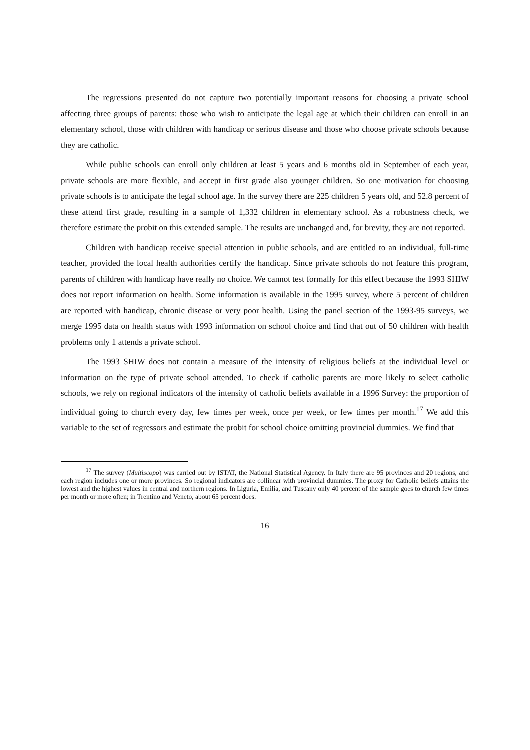The regressions presented do not capture two potentially important reasons for choosing a private school affecting three groups of parents: those who wish to anticipate the legal age at which their children can enroll in an elementary school, those with children with handicap or serious disease and those who choose private schools because they are catholic.
While public schools can enroll only children at least 5 years and 6 months old in September of each year, private schools are more flexible, and accept in first grade also younger children. So one motivation for choosing private schools is to anticipate the legal school age. In the survey there are 225 children 5 years old, and 52.8 percent of these attend first grade, resulting in a sample of 1,332 children in elementary school. As a robustness check, we therefore estimate the probit on this extended sample. The results are unchanged and, for brevity, they are not reported.
Children with handicap receive special attention in public schools, and are entitled to an individual, full-time teacher, provided the local health authorities certify the handicap. Since private schools do not feature this program, parents of children with handicap have really no choice. We cannot test formally for this effect because the 1993 SHIW does not report information on health. Some information is available in the 1995 survey, where 5 percent of children are reported with handicap, chronic disease or very poor health. Using the panel section of the 1993-95 surveys, we merge 1995 data on health status with 1993 information on school choice and find that out of 50 children with health problems only 1 attends a private school.
The 1993 SHIW does not contain a measure of the intensity of religious beliefs at the individual level or information on the type of private school attended. To check if catholic parents are more likely to select catholic schools, we rely on regional indicators of the intensity of catholic beliefs available in a 1996 Survey: the proportion of individual going to church every day, few times per week, once per week, or few times per month.<sup>17</sup> We add this variable to the set of regressors and estimate the probit for school choice omitting provincial dummies. We find that
<sup>17</sup> The survey (Multiscopo) was carried out by ISTAT, the National Statistical Agency. In Italy there are 95 provinces and 20 regions, and each region includes one or more provinces. So regional indicators are collinear with provincial dummies. The proxy for Catholic beliefs attains the lowest and the highest values in central and northern regions. In Liguria, Emilia, and Tuscany only 40 percent of the sample goes to church few times per month or more often; in Trentino and Veneto, about 65 percent does.
16